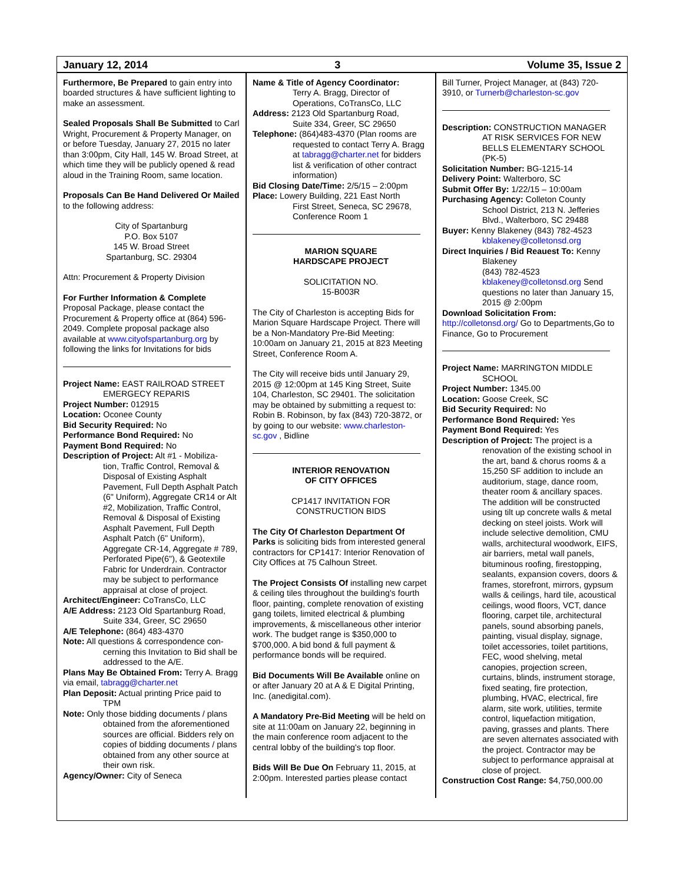January 12, 2014 3 Volume 35, Issue 2
Furthermore, Be Prepared to gain entry into boarded structures & have sufficient lighting to make an assessment.
Sealed Proposals Shall Be Submitted to Carl Wright, Procurement & Property Manager, on or before Tuesday, January 27, 2015 no later than 3:00pm, City Hall, 145 W. Broad Street, at which time they will be publicly opened & read aloud in the Training Room, same location.
Proposals Can Be Hand Delivered Or Mailed to the following address:
City of Spartanburg
P.O. Box 5107
145 W. Broad Street
Spartanburg, SC. 29304
Attn: Procurement & Property Division
For Further Information & Complete Proposal Package, please contact the Procurement & Property office at (864) 596-2049. Complete proposal package also available at www.cityofspartanburg.org by following the links for Invitations for bids
Project Name: EAST RAILROAD STREET
EMERGECY REPARIS
Project Number: 012915
Location: Oconee County
Bid Security Required: No
Performance Bond Required: No
Payment Bond Required: No
Description of Project: Alt #1 - Mobiliza-
tion, Traffic Control, Removal & Disposal of Existing Asphalt Pavement, Full Depth Asphalt Patch (6" Uniform), Aggregate CR14 or Alt #2, Mobilization, Traffic Control, Removal & Disposal of Existing Asphalt Pavement, Full Depth Asphalt Patch (6" Uniform), Aggregate CR-14, Aggregate # 789, Perforated Pipe(6"), & Geotextile Fabric for Underdrain. Contractor may be subject to performance appraisal at close of project.
Architect/Engineer: CoTransCo, LLC
A/E Address: 2123 Old Spartanburg Road,
Suite 334, Greer, SC 29650
A/E Telephone: (864) 483-4370
Note: All questions & correspondence con-
cerning this Invitation to Bid shall be addressed to the A/E.
Plans May Be Obtained From: Terry A. Bragg via email, tabragg@charter.net
Plan Deposit: Actual printing Price paid to
TPM
Note: Only those bidding documents / plans
obtained from the aforementioned sources are official. Bidders rely on copies of bidding documents / plans obtained from any other source at their own risk.
Agency/Owner: City of Seneca
Name & Title of Agency Coordinator:
Terry A. Bragg, Director of Operations, CoTransCo, LLC
Address: 2123 Old Spartanburg Road,
Suite 334, Greer, SC 29650
Telephone: (864)483-4370 (Plan rooms are
requested to contact Terry A. Bragg at tabragg@charter.net for bidders list & verification of other contract information)
Bid Closing Date/Time: 2/5/15 – 2:00pm
Place: Lowery Building, 221 East North
First Street, Seneca, SC 29678, Conference Room 1
MARION SQUARE
HARDSCAPE PROJECT
SOLICITATION NO.
15-B003R
The City of Charleston is accepting Bids for Marion Square Hardscape Project. There will be a Non-Mandatory Pre-Bid Meeting: 10:00am on January 21, 2015 at 823 Meeting Street, Conference Room A.
The City will receive bids until January 29, 2015 @ 12:00pm at 145 King Street, Suite 104, Charleston, SC 29401. The solicitation may be obtained by submitting a request to: Robin B. Robinson, by fax (843) 720-3872, or by going to our website: www.charleston-sc.gov , Bidline
INTERIOR RENOVATION
OF CITY OFFICES
CP1417 INVITATION FOR
CONSTRUCTION BIDS
The City Of Charleston Department Of Parks is soliciting bids from interested general contractors for CP1417: Interior Renovation of City Offices at 75 Calhoun Street.
The Project Consists Of installing new carpet & ceiling tiles throughout the building's fourth floor, painting, complete renovation of existing gang toilets, limited electrical & plumbing improvements, & miscellaneous other interior work. The budget range is $350,000 to $700,000. A bid bond & full payment & performance bonds will be required.
Bid Documents Will Be Available online on or after January 20 at A & E Digital Printing, Inc. (anedigital.com).
A Mandatory Pre-Bid Meeting will be held on site at 11:00am on January 22, beginning in the main conference room adjacent to the central lobby of the building's top floor.
Bids Will Be Due On February 11, 2015, at 2:00pm. Interested parties please contact
Bill Turner, Project Manager, at (843) 720-3910, or Turnerb@charleston-sc.gov
Description: CONSTRUCTION MANAGER
AT RISK SERVICES FOR NEW BELLS ELEMENTARY SCHOOL (PK-5)
Solicitation Number: BG-1215-14
Delivery Point: Walterboro, SC
Submit Offer By: 1/22/15 – 10:00am
Purchasing Agency: Colleton County
School District, 213 N. Jefferies Blvd., Walterboro, SC 29488
Buyer: Kenny Blakeney (843) 782-4523
kblakeney@colletonsd.org
Direct Inquiries / Bid Reauest To: Kenny
Blakeney
(843) 782-4523 kblakeney@colletonsd.org Send questions no later than January 15, 2015 @ 2:00pm
Download Solicitation From:
http://colletonsd.org/ Go to Departments,Go to Finance, Go to Procurement
Project Name: MARRINGTON MIDDLE
SCHOOL
Project Number: 1345.00
Location: Goose Creek, SC
Bid Security Required: No
Performance Bond Required: Yes
Payment Bond Required: Yes
Description of Project: The project is a
renovation of the existing school in the art, band & chorus rooms & a 15,250 SF addition to include an auditorium, stage, dance room, theater room & ancillary spaces. The addition will be constructed using tilt up concrete walls & metal decking on steel joists. Work will include selective demolition, CMU walls, architectural woodwork, EIFS, air barriers, metal wall panels, bituminous roofing, firestopping, sealants, expansion covers, doors & frames, storefront, mirrors, gypsum walls & ceilings, hard tile, acoustical ceilings, wood floors, VCT, dance flooring, carpet tile, architectural panels, sound absorbing panels, painting, visual display, signage, toilet accessories, toilet partitions, FEC, wood shelving, metal canopies, projection screen, curtains, blinds, instrument storage, fixed seating, fire protection, plumbing, HVAC, electrical, fire alarm, site work, utilities, termite control, liquefaction mitigation, paving, grasses and plants. There are seven alternates associated with the project. Contractor may be subject to performance appraisal at close of project.
Construction Cost Range: $4,750,000.00